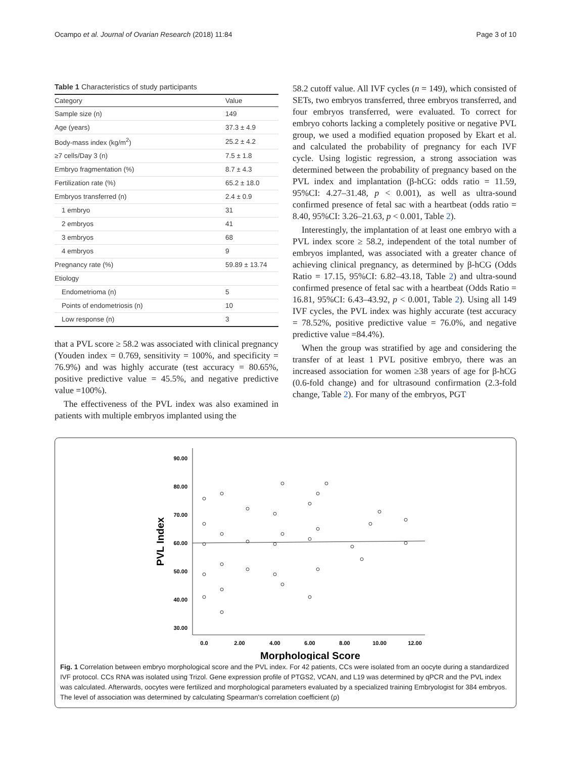Ocampo et al. Journal of Ovarian Research (2018) 11:84 Page 3 of 10
Table 1 Characteristics of study participants
| Category | Value |
| --- | --- |
| Sample size (n) | 149 |
| Age (years) | 37.3 ± 4.9 |
| Body-mass index (kg/m<sup>2</sup>) | 25.2 ± 4.2 |
| ≥7 cells/Day 3 (n) | 7.5 ± 1.8 |
| Embryo fragmentation (%) | 8.7 ± 4.3 |
| Fertilization rate (%) | 65.2 ± 18.0 |
| Embryos transferred (n) | 2.4 ± 0.9 |
| 1 embryo | 31 |
| 2 embryos | 41 |
| 3 embryos | 68 |
| 4 embryos | 9 |
| Pregnancy rate (%) | 59.89 ± 13.74 |
| Etiology | |
| Endometrioma (n) | 5 |
| Points of endometriosis (n) | 10 |
| Low response (n) | 3 |
that a PVL score ≥ 58.2 was associated with clinical pregnancy (Youden index = 0.769, sensitivity = 100%, and specificity = 76.9%) and was highly accurate (test accuracy = 80.65%, positive predictive value = 45.5%, and negative predictive value =100%).
The effectiveness of the PVL index was also examined in patients with multiple embryos implanted using the
58.2 cutoff value. All IVF cycles (n = 149), which consisted of SETs, two embryos transferred, three embryos transferred, and four embryos transferred, were evaluated. To correct for embryo cohorts lacking a completely positive or negative PVL group, we used a modified equation proposed by Ekart et al. and calculated the probability of pregnancy for each IVF cycle. Using logistic regression, a strong association was determined between the probability of pregnancy based on the PVL index and implantation (β-hCG: odds ratio = 11.59, 95%CI: 4.27–31.48, p < 0.001), as well as ultra-sound confirmed presence of fetal sac with a heartbeat (odds ratio = 8.40, 95%CI: 3.26–21.63, p < 0.001, Table 2).
Interestingly, the implantation of at least one embryo with a PVL index score ≥ 58.2, independent of the total number of embryos implanted, was associated with a greater chance of achieving clinical pregnancy, as determined by β-hCG (Odds Ratio = 17.15, 95%CI: 6.82–43.18, Table 2) and ultra-sound confirmed presence of fetal sac with a heartbeat (Odds Ratio = 16.81, 95%CI: 6.43–43.92, p < 0.001, Table 2). Using all 149 IVF cycles, the PVL index was highly accurate (test accuracy = 78.52%, positive predictive value = 76.0%, and negative predictive value =84.4%).
When the group was stratified by age and considering the transfer of at least 1 PVL positive embryo, there was an increased association for women ≥38 years of age for β-hCG (0.6-fold change) and for ultrasound confirmation (2.3-fold change, Table 2). For many of the embryos, PGT
90.00
80.00
70.00
60.00
50.00
40.00
30.00
0.0
2.00
4.00
6.00
8.00
10.00
12.00
Morphological Score
PVL Index
Fig. 1 Correlation between embryo morphological score and the PVL index. For 42 patients, CCs were isolated from an oocyte during a standardized IVF protocol. CCs RNA was isolated using Trizol. Gene expression profile of PTGS2, VCAN, and L19 was determined by qPCR and the PVL index was calculated. Afterwards, oocytes were fertilized and morphological parameters evaluated by a specialized training Embryologist for 384 embryos. The level of association was determined by calculating Spearman's correlation coefficient (ρ)